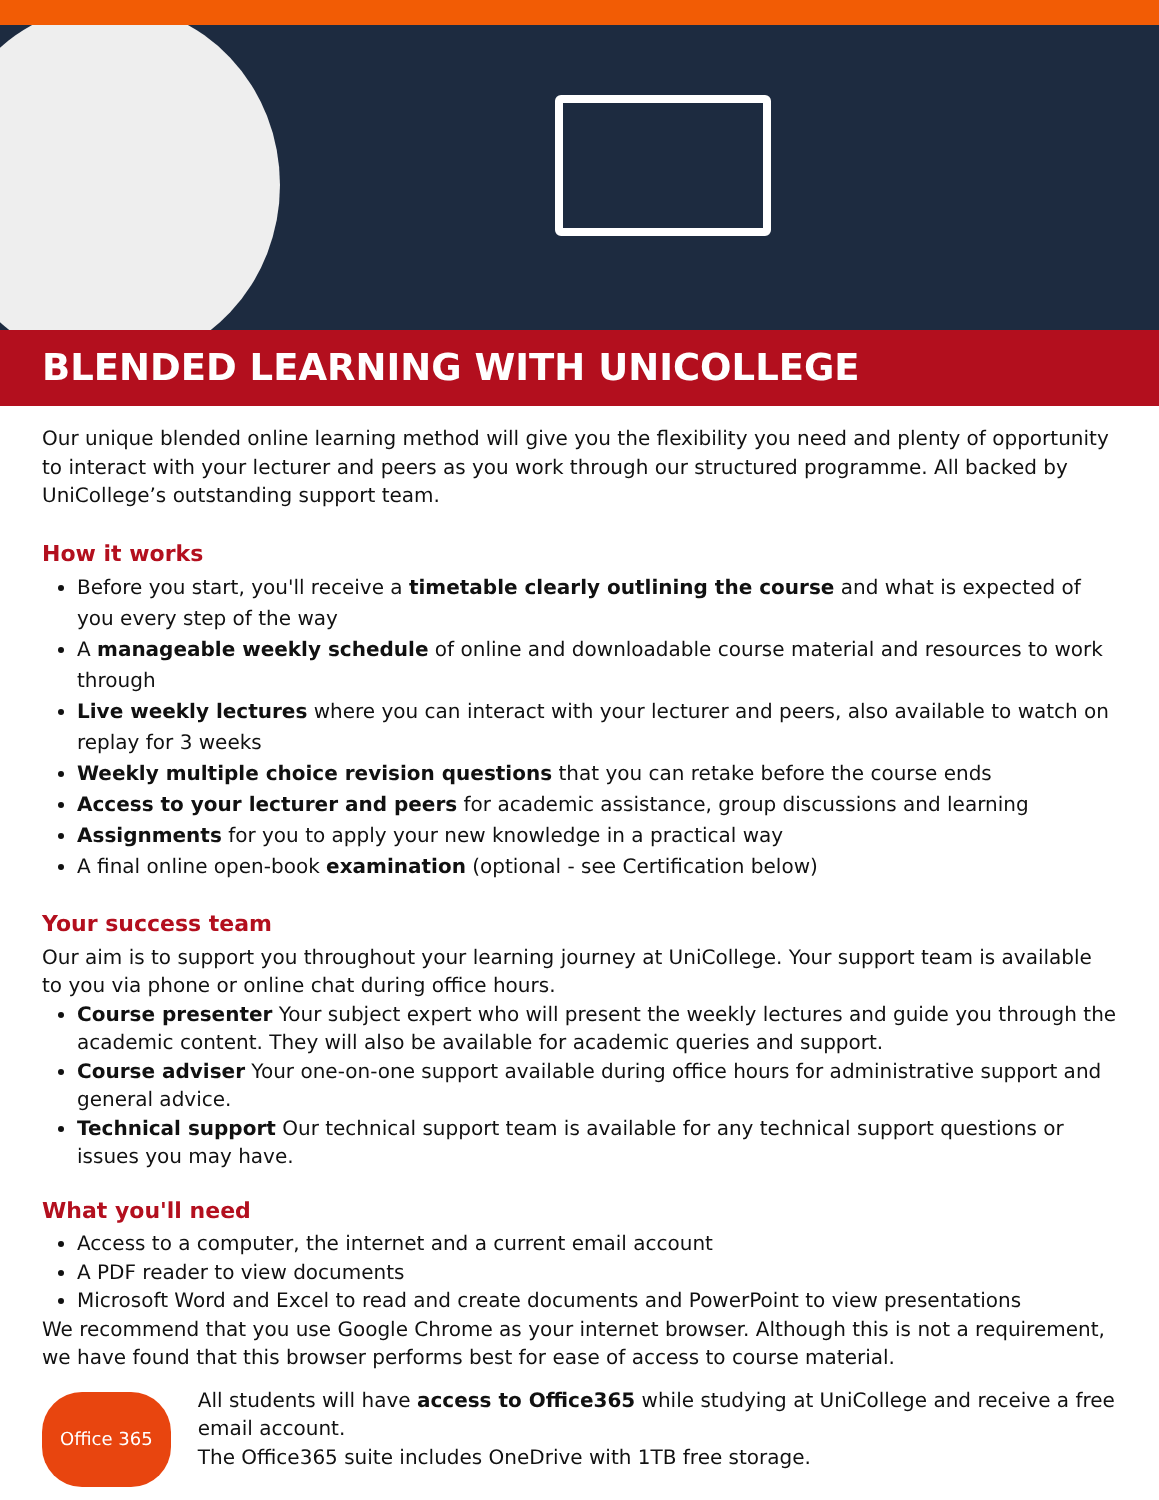BLENDED LEARNING WITH UNICOLLEGE
Our unique blended online learning method will give you the flexibility you need and plenty of opportunity to interact with your lecturer and peers as you work through our structured programme. All backed by UniCollege’s outstanding support team.
How it works
Before you start, you'll receive a timetable clearly outlining the course and what is expected of you every step of the way
A manageable weekly schedule of online and downloadable course material and resources to work through
Live weekly lectures where you can interact with your lecturer and peers, also available to watch on replay for 3 weeks
Weekly multiple choice revision questions that you can retake before the course ends
Access to your lecturer and peers for academic assistance, group discussions and learning
Assignments for you to apply your new knowledge in a practical way
A final online open-book examination (optional - see Certification below)
Your success team
Our aim is to support you throughout your learning journey at UniCollege. Your support team is available to you via phone or online chat during office hours.
Course presenter Your subject expert who will present the weekly lectures and guide you through the academic content. They will also be available for academic queries and support.
Course adviser Your one-on-one support available during office hours for administrative support and general advice.
Technical support Our technical support team is available for any technical support questions or issues you may have.
What you'll need
Access to a computer, the internet and a current email account
A PDF reader to view documents
Microsoft Word and Excel to read and create documents and PowerPoint to view presentations
We recommend that you use Google Chrome as your internet browser. Although this is not a requirement, we have found that this browser performs best for ease of access to course material.
Office 365
All students will have access to Office365 while studying at UniCollege and receive a free email account.
The Office365 suite includes OneDrive with 1TB free storage.